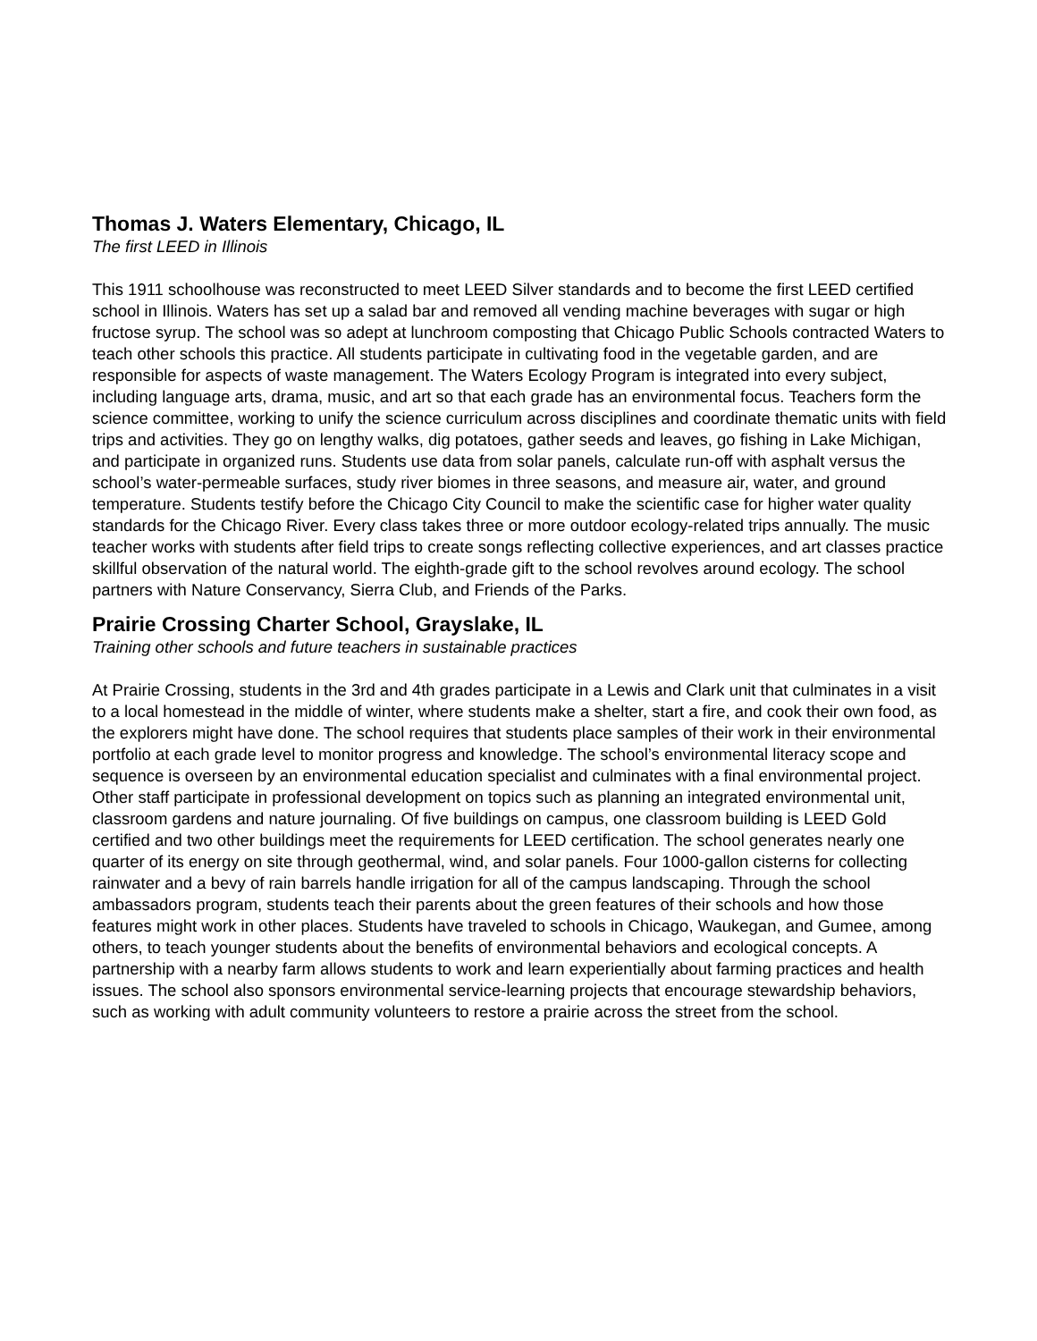Thomas J. Waters Elementary, Chicago, IL
The first LEED in Illinois
This 1911 schoolhouse was reconstructed to meet LEED Silver standards and to become the first LEED certified school in Illinois. Waters has set up a salad bar and removed all vending machine beverages with sugar or high fructose syrup. The school was so adept at lunchroom composting that Chicago Public Schools contracted Waters to teach other schools this practice. All students participate in cultivating food in the vegetable garden, and are responsible for aspects of waste management. The Waters Ecology Program is integrated into every subject, including language arts, drama, music, and art so that each grade has an environmental focus. Teachers form the science committee, working to unify the science curriculum across disciplines and coordinate thematic units with field trips and activities. They go on lengthy walks, dig potatoes, gather seeds and leaves, go fishing in Lake Michigan, and participate in organized runs. Students use data from solar panels, calculate run-off with asphalt versus the school’s water-permeable surfaces, study river biomes in three seasons, and measure air, water, and ground temperature. Students testify before the Chicago City Council to make the scientific case for higher water quality standards for the Chicago River. Every class takes three or more outdoor ecology-related trips annually. The music teacher works with students after field trips to create songs reflecting collective experiences, and art classes practice skillful observation of the natural world. The eighth-grade gift to the school revolves around ecology. The school partners with Nature Conservancy, Sierra Club, and Friends of the Parks.
Prairie Crossing Charter School, Grayslake, IL
Training other schools and future teachers in sustainable practices
At Prairie Crossing, students in the 3rd and 4th grades participate in a Lewis and Clark unit that culminates in a visit to a local homestead in the middle of winter, where students make a shelter, start a fire, and cook their own food, as the explorers might have done. The school requires that students place samples of their work in their environmental portfolio at each grade level to monitor progress and knowledge. The school’s environmental literacy scope and sequence is overseen by an environmental education specialist and culminates with a final environmental project. Other staff participate in professional development on topics such as planning an integrated environmental unit, classroom gardens and nature journaling. Of five buildings on campus, one classroom building is LEED Gold certified and two other buildings meet the requirements for LEED certification. The school generates nearly one quarter of its energy on site through geothermal, wind, and solar panels. Four 1000-gallon cisterns for collecting rainwater and a bevy of rain barrels handle irrigation for all of the campus landscaping. Through the school ambassadors program, students teach their parents about the green features of their schools and how those features might work in other places. Students have traveled to schools in Chicago, Waukegan, and Gumee, among others, to teach younger students about the benefits of environmental behaviors and ecological concepts. A partnership with a nearby farm allows students to work and learn experientially about farming practices and health issues. The school also sponsors environmental service-learning projects that encourage stewardship behaviors, such as working with adult community volunteers to restore a prairie across the street from the school.